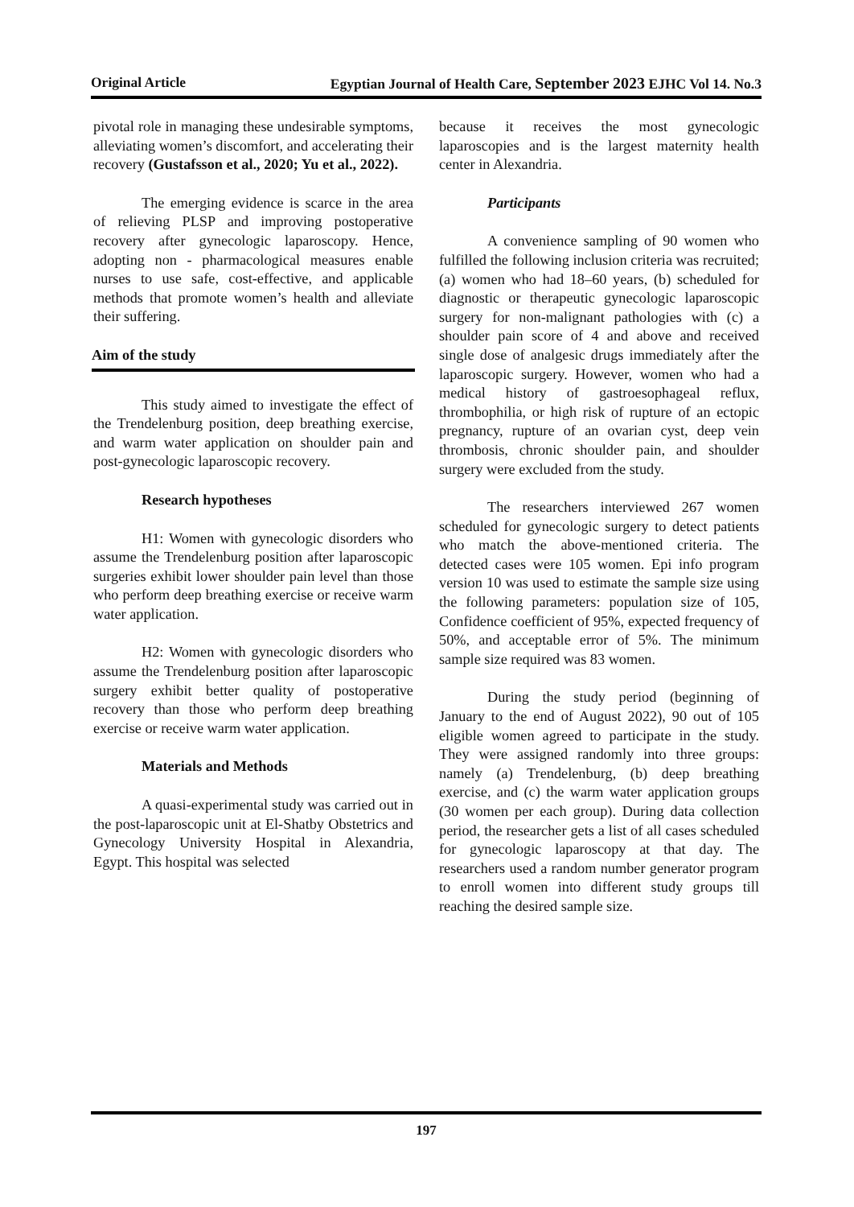Original Article Egyptian Journal of Health Care, September 2023 EJHC Vol 14. No.3
pivotal role in managing these undesirable symptoms, alleviating women’s discomfort, and accelerating their recovery (Gustafsson et al., 2020; Yu et al., 2022).
The emerging evidence is scarce in the area of relieving PLSP and improving postoperative recovery after gynecologic laparoscopy. Hence, adopting non - pharmacological measures enable nurses to use safe, cost-effective, and applicable methods that promote women’s health and alleviate their suffering.
Aim of the study
This study aimed to investigate the effect of the Trendelenburg position, deep breathing exercise, and warm water application on shoulder pain and post-gynecologic laparoscopic recovery.
Research hypotheses
H1: Women with gynecologic disorders who assume the Trendelenburg position after laparoscopic surgeries exhibit lower shoulder pain level than those who perform deep breathing exercise or receive warm water application.
H2: Women with gynecologic disorders who assume the Trendelenburg position after laparoscopic surgery exhibit better quality of postoperative recovery than those who perform deep breathing exercise or receive warm water application.
Materials and Methods
A quasi-experimental study was carried out in the post-laparoscopic unit at El-Shatby Obstetrics and Gynecology University Hospital in Alexandria, Egypt. This hospital was selected
because it receives the most gynecologic laparoscopies and is the largest maternity health center in Alexandria.
Participants
A convenience sampling of 90 women who fulfilled the following inclusion criteria was recruited; (a) women who had 18–60 years, (b) scheduled for diagnostic or therapeutic gynecologic laparoscopic surgery for non-malignant pathologies with (c) a shoulder pain score of 4 and above and received single dose of analgesic drugs immediately after the laparoscopic surgery. However, women who had a medical history of gastroesophageal reflux, thrombophilia, or high risk of rupture of an ectopic pregnancy, rupture of an ovarian cyst, deep vein thrombosis, chronic shoulder pain, and shoulder surgery were excluded from the study.
The researchers interviewed 267 women scheduled for gynecologic surgery to detect patients who match the above-mentioned criteria. The detected cases were 105 women. Epi info program version 10 was used to estimate the sample size using the following parameters: population size of 105, Confidence coefficient of 95%, expected frequency of 50%, and acceptable error of 5%. The minimum sample size required was 83 women.
During the study period (beginning of January to the end of August 2022), 90 out of 105 eligible women agreed to participate in the study. They were assigned randomly into three groups: namely (a) Trendelenburg, (b) deep breathing exercise, and (c) the warm water application groups (30 women per each group). During data collection period, the researcher gets a list of all cases scheduled for gynecologic laparoscopy at that day. The researchers used a random number generator program to enroll women into different study groups till reaching the desired sample size.
197